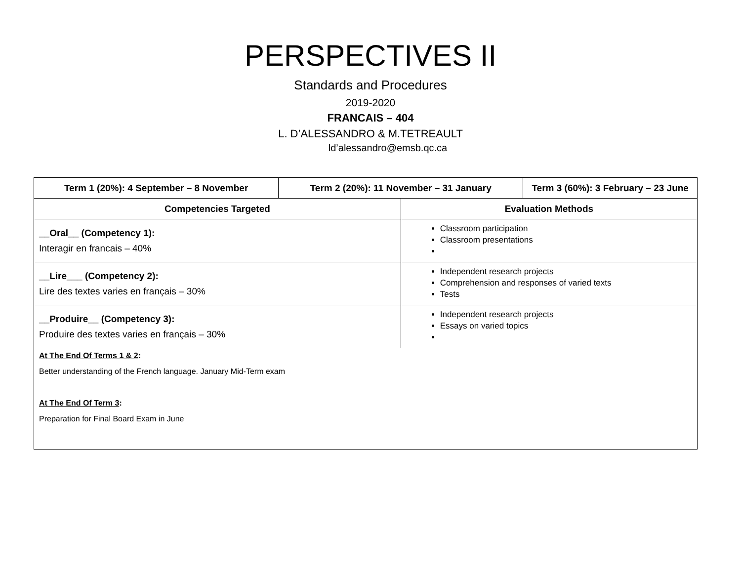PERSPECTIVES II
Standards and Procedures
2019-2020
FRANCAIS – 404
L. D’ALESSANDRO & M.TETREAULT
ld’alessandro@emsb.qc.ca
| Term 1 (20%): 4 September – 8 November | Term 2 (20%): 11 November – 31 January | | Term 3 (60%): 3 February – 23 June |
| --- | --- | --- | --- |
| Competencies Targeted | | Evaluation Methods | |
| __Oral__ (Competency 1): Interagir en francais – 40% | | Classroom participation Classroom presentations | |
| __Lire___ (Competency 2): Lire des textes varies en français – 30% | | Independent research projects Comprehension and responses of varied texts Tests | |
| __Produire__ (Competency 3): Produire des textes varies en français – 30% | | Independent research projects Essays on varied topics | |
| At The End Of Terms 1 & 2 : Better understanding of the French language. January Mid-Term exam At The End Of Term 3 : Preparation for Final Board Exam in June | | | |